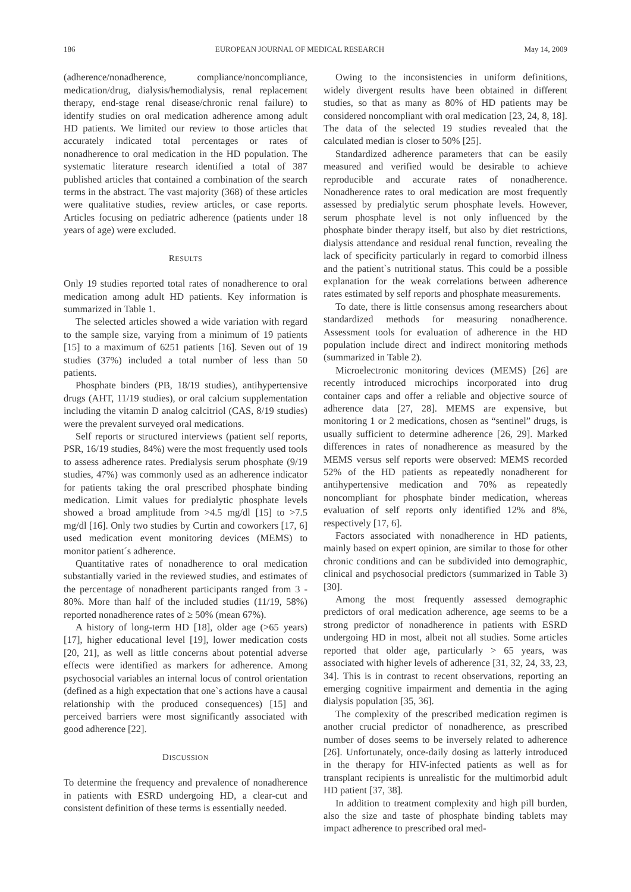186 EUROPEAN JOURNAL OF MEDICAL RESEARCH May 14, 2009
(adherence/nonadherence, compliance/noncompliance, medication/drug, dialysis/hemodialysis, renal replacement therapy, end-stage renal disease/chronic renal failure) to identify studies on oral medication adherence among adult HD patients. We limited our review to those articles that accurately indicated total percentages or rates of nonadherence to oral medication in the HD population. The systematic literature research identified a total of 387 published articles that contained a combination of the search terms in the abstract. The vast majority (368) of these articles were qualitative studies, review articles, or case reports. Articles focusing on pediatric adherence (patients under 18 years of age) were excluded.
RESULTS
Only 19 studies reported total rates of nonadherence to oral medication among adult HD patients. Key information is summarized in Table 1.
The selected articles showed a wide variation with regard to the sample size, varying from a minimum of 19 patients [15] to a maximum of 6251 patients [16]. Seven out of 19 studies (37%) included a total number of less than 50 patients.
Phosphate binders (PB, 18/19 studies), antihypertensive drugs (AHT, 11/19 studies), or oral calcium supplementation including the vitamin D analog calcitriol (CAS, 8/19 studies) were the prevalent surveyed oral medications.
Self reports or structured interviews (patient self reports, PSR, 16/19 studies, 84%) were the most frequently used tools to assess adherence rates. Predialysis serum phosphate (9/19 studies, 47%) was commonly used as an adherence indicator for patients taking the oral prescribed phosphate binding medication. Limit values for predialytic phosphate levels showed a broad amplitude from >4.5 mg/dl [15] to >7.5 mg/dl [16]. Only two studies by Curtin and coworkers [17, 6] used medication event monitoring devices (MEMS) to monitor patient´s adherence.
Quantitative rates of nonadherence to oral medication substantially varied in the reviewed studies, and estimates of the percentage of nonadherent participants ranged from 3 - 80%. More than half of the included studies (11/19, 58%) reported nonadherence rates of ≥ 50% (mean 67%).
A history of long-term HD [18], older age (>65 years) [17], higher educational level [19], lower medication costs [20, 21], as well as little concerns about potential adverse effects were identified as markers for adherence. Among psychosocial variables an internal locus of control orientation (defined as a high expectation that one`s actions have a causal relationship with the produced consequences) [15] and perceived barriers were most significantly associated with good adherence [22].
DISCUSSION
To determine the frequency and prevalence of nonadherence in patients with ESRD undergoing HD, a clear-cut and consistent definition of these terms is essentially needed.
Owing to the inconsistencies in uniform definitions, widely divergent results have been obtained in different studies, so that as many as 80% of HD patients may be considered noncompliant with oral medication [23, 24, 8, 18]. The data of the selected 19 studies revealed that the calculated median is closer to 50% [25].
Standardized adherence parameters that can be easily measured and verified would be desirable to achieve reproducible and accurate rates of nonadherence. Nonadherence rates to oral medication are most frequently assessed by predialytic serum phosphate levels. However, serum phosphate level is not only influenced by the phosphate binder therapy itself, but also by diet restrictions, dialysis attendance and residual renal function, revealing the lack of specificity particularly in regard to comorbid illness and the patient`s nutritional status. This could be a possible explanation for the weak correlations between adherence rates estimated by self reports and phosphate measurements.
To date, there is little consensus among researchers about standardized methods for measuring nonadherence. Assessment tools for evaluation of adherence in the HD population include direct and indirect monitoring methods (summarized in Table 2).
Microelectronic monitoring devices (MEMS) [26] are recently introduced microchips incorporated into drug container caps and offer a reliable and objective source of adherence data [27, 28]. MEMS are expensive, but monitoring 1 or 2 medications, chosen as “sentinel” drugs, is usually sufficient to determine adherence [26, 29]. Marked differences in rates of nonadherence as measured by the MEMS versus self reports were observed: MEMS recorded 52% of the HD patients as repeatedly nonadherent for antihypertensive medication and 70% as repeatedly noncompliant for phosphate binder medication, whereas evaluation of self reports only identified 12% and 8%, respectively [17, 6].
Factors associated with nonadherence in HD patients, mainly based on expert opinion, are similar to those for other chronic conditions and can be subdivided into demographic, clinical and psychosocial predictors (summarized in Table 3) [30].
Among the most frequently assessed demographic predictors of oral medication adherence, age seems to be a strong predictor of nonadherence in patients with ESRD undergoing HD in most, albeit not all studies. Some articles reported that older age, particularly > 65 years, was associated with higher levels of adherence [31, 32, 24, 33, 23, 34]. This is in contrast to recent observations, reporting an emerging cognitive impairment and dementia in the aging dialysis population [35, 36].
The complexity of the prescribed medication regimen is another crucial predictor of nonadherence, as prescribed number of doses seems to be inversely related to adherence [26]. Unfortunately, once-daily dosing as latterly introduced in the therapy for HIV-infected patients as well as for transplant recipients is unrealistic for the multimorbid adult HD patient [37, 38].
In addition to treatment complexity and high pill burden, also the size and taste of phosphate binding tablets may impact adherence to prescribed oral med-